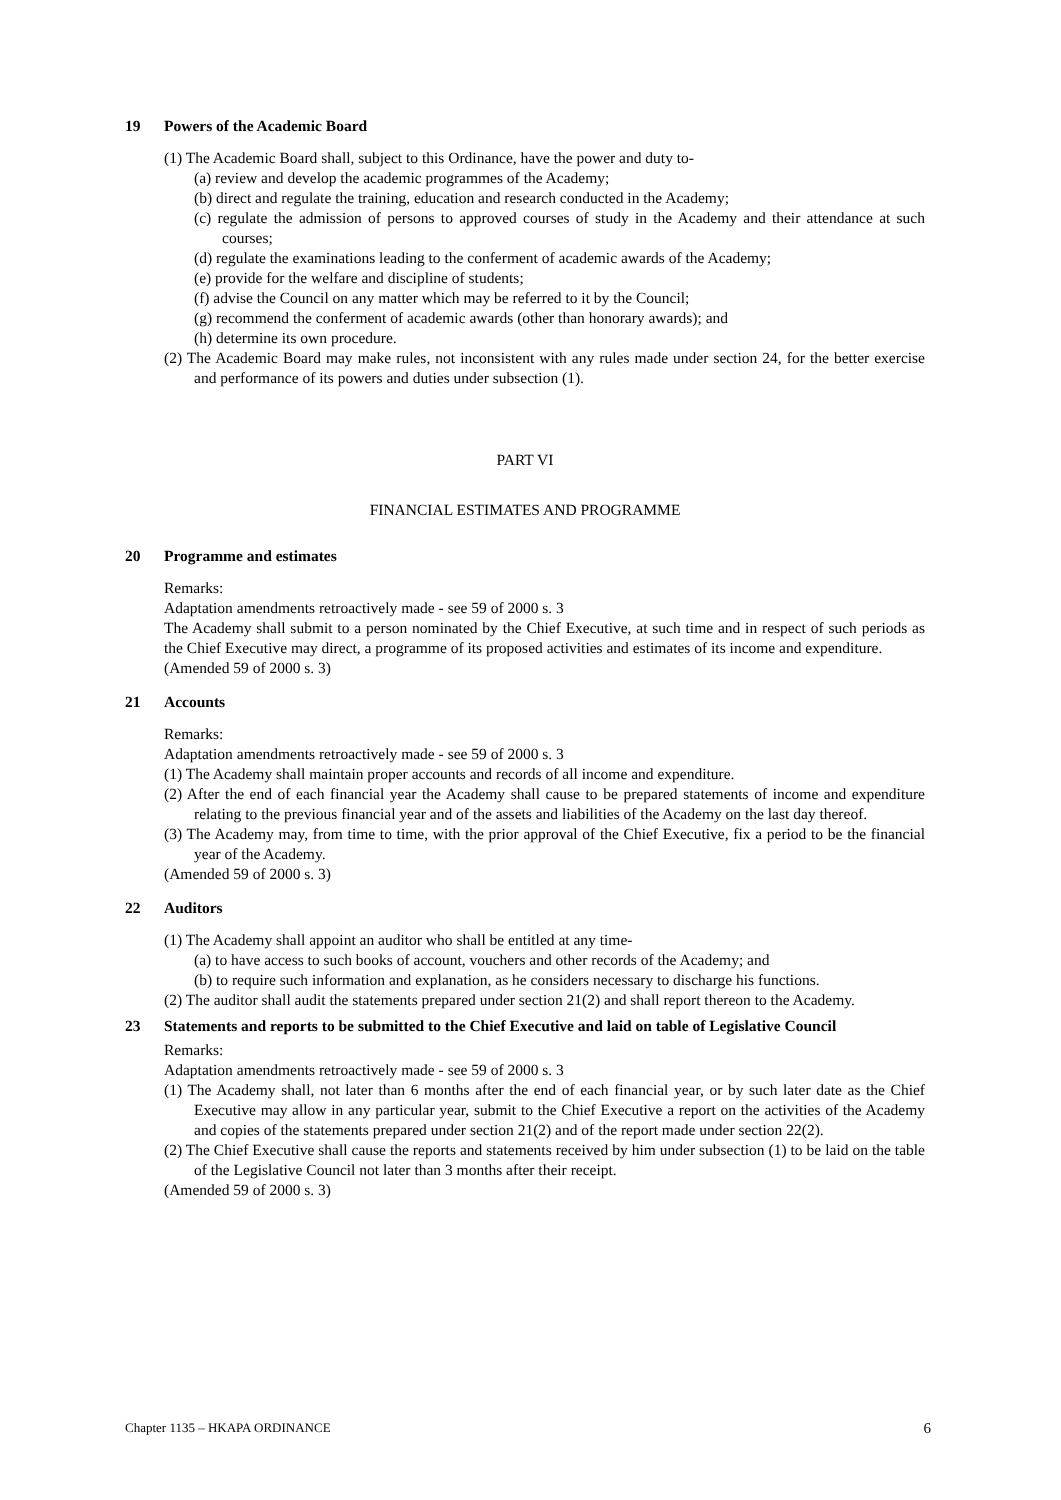19 Powers of the Academic Board
(1) The Academic Board shall, subject to this Ordinance, have the power and duty to-
(a) review and develop the academic programmes of the Academy;
(b) direct and regulate the training, education and research conducted in the Academy;
(c) regulate the admission of persons to approved courses of study in the Academy and their attendance at such courses;
(d) regulate the examinations leading to the conferment of academic awards of the Academy;
(e) provide for the welfare and discipline of students;
(f) advise the Council on any matter which may be referred to it by the Council;
(g) recommend the conferment of academic awards (other than honorary awards); and
(h) determine its own procedure.
(2) The Academic Board may make rules, not inconsistent with any rules made under section 24, for the better exercise and performance of its powers and duties under subsection (1).
PART VI
FINANCIAL ESTIMATES AND PROGRAMME
20 Programme and estimates
Remarks:
Adaptation amendments retroactively made - see 59 of 2000 s. 3
The Academy shall submit to a person nominated by the Chief Executive, at such time and in respect of such periods as the Chief Executive may direct, a programme of its proposed activities and estimates of its income and expenditure.
(Amended 59 of 2000 s. 3)
21 Accounts
Remarks:
Adaptation amendments retroactively made - see 59 of 2000 s. 3
(1) The Academy shall maintain proper accounts and records of all income and expenditure.
(2) After the end of each financial year the Academy shall cause to be prepared statements of income and expenditure relating to the previous financial year and of the assets and liabilities of the Academy on the last day thereof.
(3) The Academy may, from time to time, with the prior approval of the Chief Executive, fix a period to be the financial year of the Academy.
(Amended 59 of 2000 s. 3)
22 Auditors
(1) The Academy shall appoint an auditor who shall be entitled at any time-
(a) to have access to such books of account, vouchers and other records of the Academy; and
(b) to require such information and explanation, as he considers necessary to discharge his functions.
(2) The auditor shall audit the statements prepared under section 21(2) and shall report thereon to the Academy.
23 Statements and reports to be submitted to the Chief Executive and laid on table of Legislative Council
Remarks:
Adaptation amendments retroactively made - see 59 of 2000 s. 3
(1) The Academy shall, not later than 6 months after the end of each financial year, or by such later date as the Chief Executive may allow in any particular year, submit to the Chief Executive a report on the activities of the Academy and copies of the statements prepared under section 21(2) and of the report made under section 22(2).
(2) The Chief Executive shall cause the reports and statements received by him under subsection (1) to be laid on the table of the Legislative Council not later than 3 months after their receipt.
(Amended 59 of 2000 s. 3)
Chapter 1135 – HKAPA ORDINANCE 6